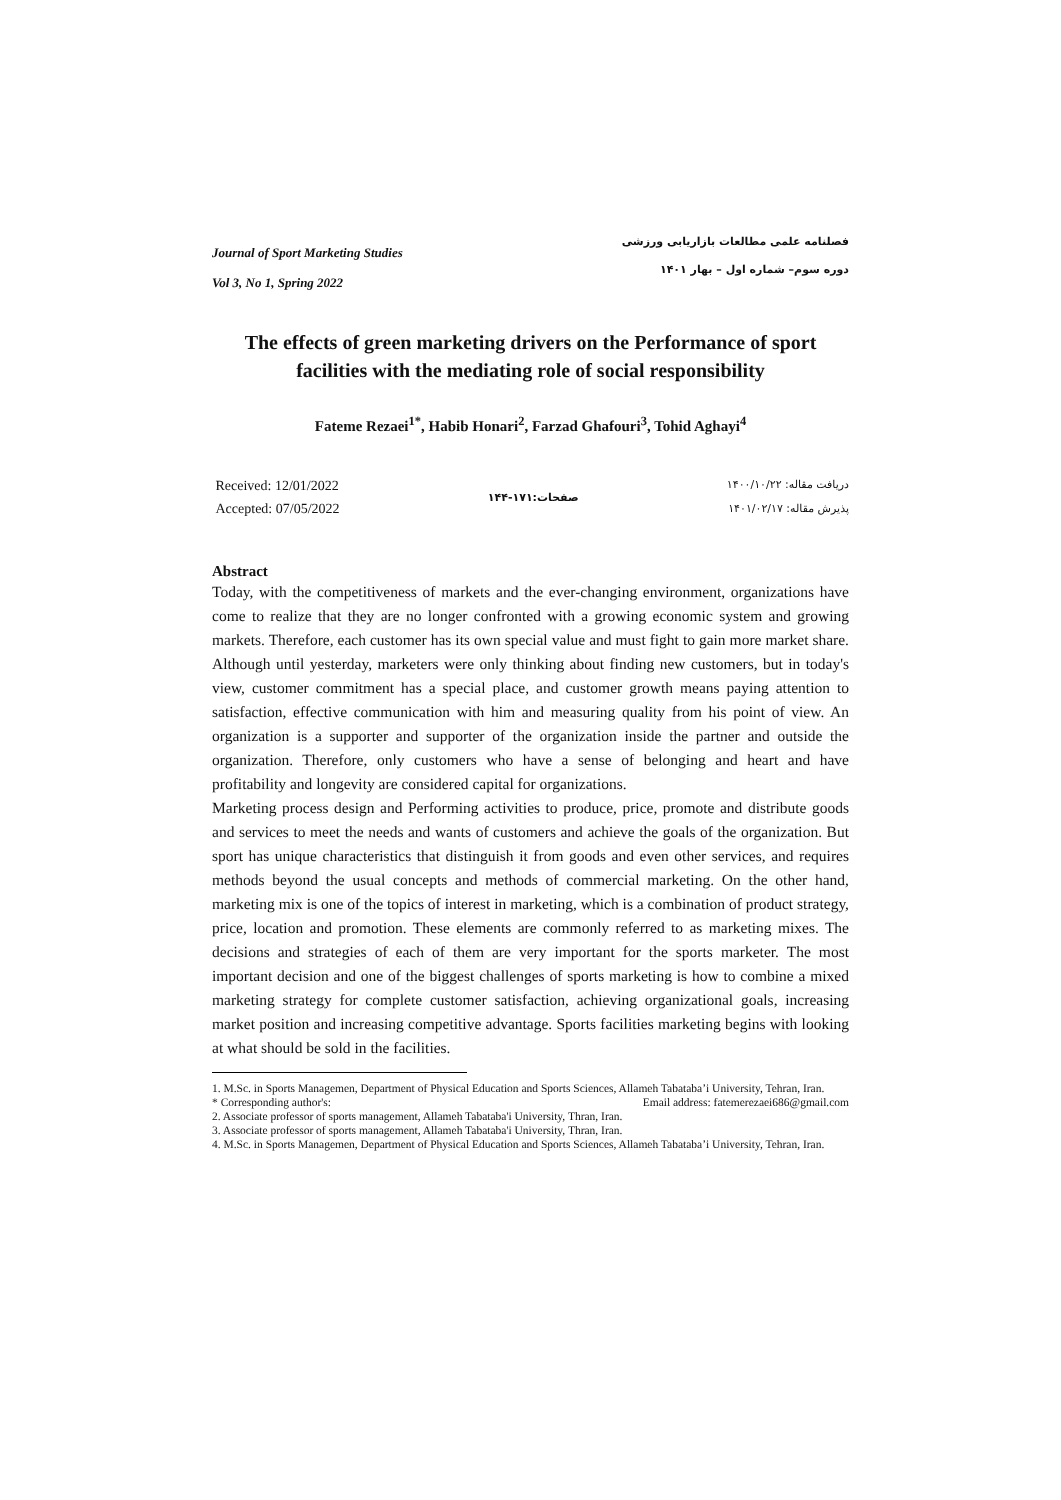Journal of Sport Marketing Studies
Vol 3, No 1, Spring 2022
فصلنامه علمی مطالعات بازاریابی ورزشی
دوره سوم– شماره اول – بهار ۱۴۰۱
The effects of green marketing drivers on the Performance of sport facilities with the mediating role of social responsibility
Fateme Rezaei<sup>1*</sup>, Habib Honari<sup>2</sup>, Farzad Ghafouri<sup>3</sup>, Tohid Aghayi<sup>4</sup>
Received: 12/01/2022
Accepted: 07/05/2022
صفحات:۱۷۱-۱۴۴
دریافت مقاله: ۱۴۰۰/۱۰/۲۲
پذیرش مقاله: ۱۴۰۱/۰۲/۱۷
Abstract
Today, with the competitiveness of markets and the ever-changing environment, organizations have come to realize that they are no longer confronted with a growing economic system and growing markets. Therefore, each customer has its own special value and must fight to gain more market share. Although until yesterday, marketers were only thinking about finding new customers, but in today's view, customer commitment has a special place, and customer growth means paying attention to satisfaction, effective communication with him and measuring quality from his point of view. An organization is a supporter and supporter of the organization inside the partner and outside the organization. Therefore, only customers who have a sense of belonging and heart and have profitability and longevity are considered capital for organizations.
Marketing process design and Performing activities to produce, price, promote and distribute goods and services to meet the needs and wants of customers and achieve the goals of the organization. But sport has unique characteristics that distinguish it from goods and even other services, and requires methods beyond the usual concepts and methods of commercial marketing. On the other hand, marketing mix is one of the topics of interest in marketing, which is a combination of product strategy, price, location and promotion. These elements are commonly referred to as marketing mixes. The decisions and strategies of each of them are very important for the sports marketer. The most important decision and one of the biggest challenges of sports marketing is how to combine a mixed marketing strategy for complete customer satisfaction, achieving organizational goals, increasing market position and increasing competitive advantage. Sports facilities marketing begins with looking at what should be sold in the facilities.
1. M.Sc. in Sports Managemen, Department of Physical Education and Sports Sciences, Allameh Tabataba’i University, Tehran, Iran.
* Corresponding author's: Email address: fatemerezaei686@gmail.com
2. Associate professor of sports management, Allameh Tabataba'i University, Thran, Iran.
3. Associate professor of sports management, Allameh Tabataba'i University, Thran, Iran.
4. M.Sc. in Sports Managemen, Department of Physical Education and Sports Sciences, Allameh Tabataba’i University, Tehran, Iran.